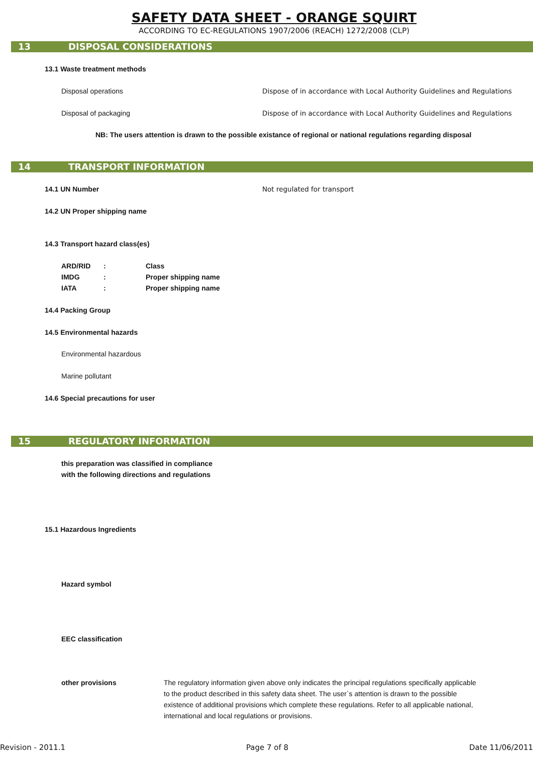SAFETY DATA SHEET - ORANGE SQUIRT
ACCORDING TO EC-REGULATIONS 1907/2006 (REACH) 1272/2008 (CLP)
13 DISPOSAL CONSIDERATIONS
13.1 Waste treatment methods
Disposal operations Dispose of in accordance with Local Authority Guidelines and Regulations
Disposal of packaging Dispose of in accordance with Local Authority Guidelines and Regulations
NB: The users attention is drawn to the possible existance of regional or national regulations regarding disposal
14 TRANSPORT INFORMATION
14.1 UN Number Not regulated for transport
14.2 UN Proper shipping name
14.3 Transport hazard class(es)
| ARD/RID | : | Class |
| IMDG | : | Proper shipping name |
| IATA | : | Proper shipping name |
14.4 Packing Group
14.5 Environmental hazards
Environmental hazardous
Marine pollutant
14.6 Special precautions for user
15 REGULATORY INFORMATION
this preparation was classified in compliance
with the following directions and regulations
15.1 Hazardous Ingredients
Hazard symbol
EEC classification
other provisions The regulatory information given above only indicates the principal regulations specifically applicable
to the product described in this safety data sheet. The user`s attention is drawn to the possible
existence of additional provisions which complete these regulations. Refer to all applicable national,
international and local regulations or provisions.
Revision - 2011.1 Page 7 of 8 Date 11/06/2011